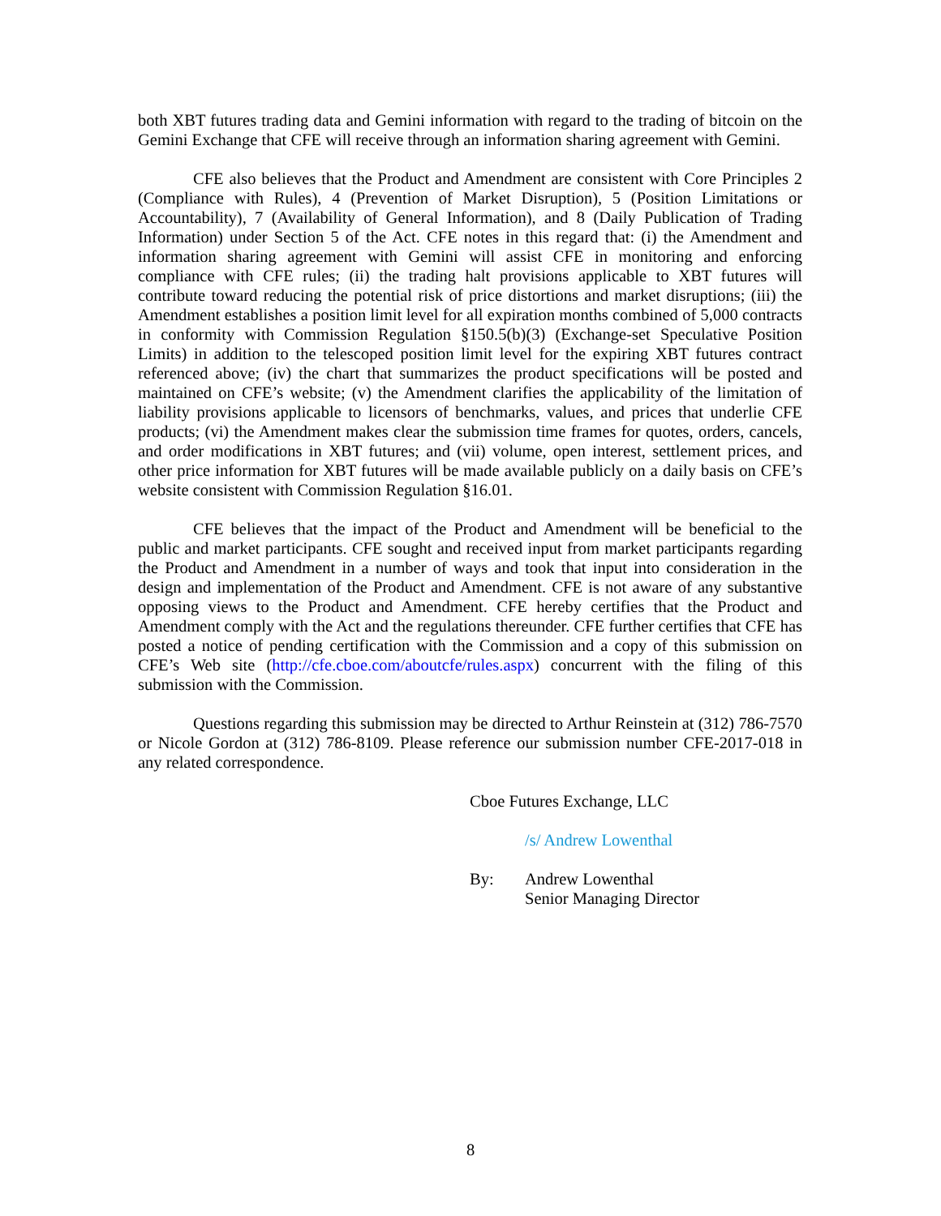both XBT futures trading data and Gemini information with regard to the trading of bitcoin on the Gemini Exchange that CFE will receive through an information sharing agreement with Gemini.
CFE also believes that the Product and Amendment are consistent with Core Principles 2 (Compliance with Rules), 4 (Prevention of Market Disruption), 5 (Position Limitations or Accountability), 7 (Availability of General Information), and 8 (Daily Publication of Trading Information) under Section 5 of the Act. CFE notes in this regard that: (i) the Amendment and information sharing agreement with Gemini will assist CFE in monitoring and enforcing compliance with CFE rules; (ii) the trading halt provisions applicable to XBT futures will contribute toward reducing the potential risk of price distortions and market disruptions; (iii) the Amendment establishes a position limit level for all expiration months combined of 5,000 contracts in conformity with Commission Regulation §150.5(b)(3) (Exchange-set Speculative Position Limits) in addition to the telescoped position limit level for the expiring XBT futures contract referenced above; (iv) the chart that summarizes the product specifications will be posted and maintained on CFE’s website; (v) the Amendment clarifies the applicability of the limitation of liability provisions applicable to licensors of benchmarks, values, and prices that underlie CFE products; (vi) the Amendment makes clear the submission time frames for quotes, orders, cancels, and order modifications in XBT futures; and (vii) volume, open interest, settlement prices, and other price information for XBT futures will be made available publicly on a daily basis on CFE’s website consistent with Commission Regulation §16.01.
CFE believes that the impact of the Product and Amendment will be beneficial to the public and market participants. CFE sought and received input from market participants regarding the Product and Amendment in a number of ways and took that input into consideration in the design and implementation of the Product and Amendment. CFE is not aware of any substantive opposing views to the Product and Amendment. CFE hereby certifies that the Product and Amendment comply with the Act and the regulations thereunder. CFE further certifies that CFE has posted a notice of pending certification with the Commission and a copy of this submission on CFE’s Web site (http://cfe.cboe.com/aboutcfe/rules.aspx) concurrent with the filing of this submission with the Commission.
Questions regarding this submission may be directed to Arthur Reinstein at (312) 786-7570 or Nicole Gordon at (312) 786-8109. Please reference our submission number CFE-2017-018 in any related correspondence.
Cboe Futures Exchange, LLC
/s/ Andrew Lowenthal
By: Andrew Lowenthal
Senior Managing Director
8